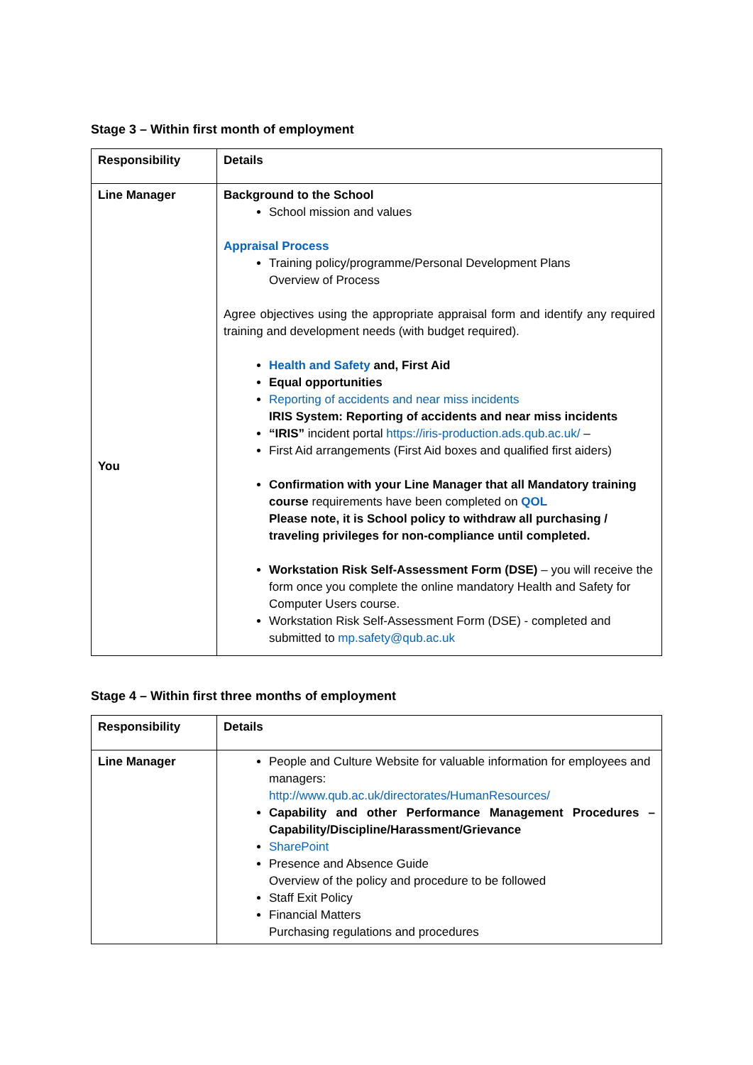Stage 3 – Within first month of employment
| Responsibility | Details |
| --- | --- |
| Line Manager You | Background to the School School mission and values Appraisal Process Training policy/programme/Personal Development Plans Overview of Process Agree objectives using the appropriate appraisal form and identify any required training and development needs (with budget required). Health and Safety and, First Aid Equal opportunities Reporting of accidents and near miss incidents IRIS System: Reporting of accidents and near miss incidents “IRIS” incident portal https://iris-production.ads.qub.ac.uk/ – First Aid arrangements (First Aid boxes and qualified first aiders) Confirmation with your Line Manager that all Mandatory training course requirements have been completed on QOL Please note, it is School policy to withdraw all purchasing / traveling privileges for non-compliance until completed. Workstation Risk Self-Assessment Form (DSE) – you will receive the form once you complete the online mandatory Health and Safety for Computer Users course. Workstation Risk Self-Assessment Form (DSE) - completed and submitted to mp.safety@qub.ac.uk |
Stage 4 – Within first three months of employment
| Responsibility | Details |
| --- | --- |
| Line Manager | People and Culture Website for valuable information for employees and managers: http://www.qub.ac.uk/directorates/HumanResources/ Capability and other Performance Management Procedures – Capability/Discipline/Harassment/Grievance SharePoint Presence and Absence Guide Overview of the policy and procedure to be followed Staff Exit Policy Financial Matters Purchasing regulations and procedures |